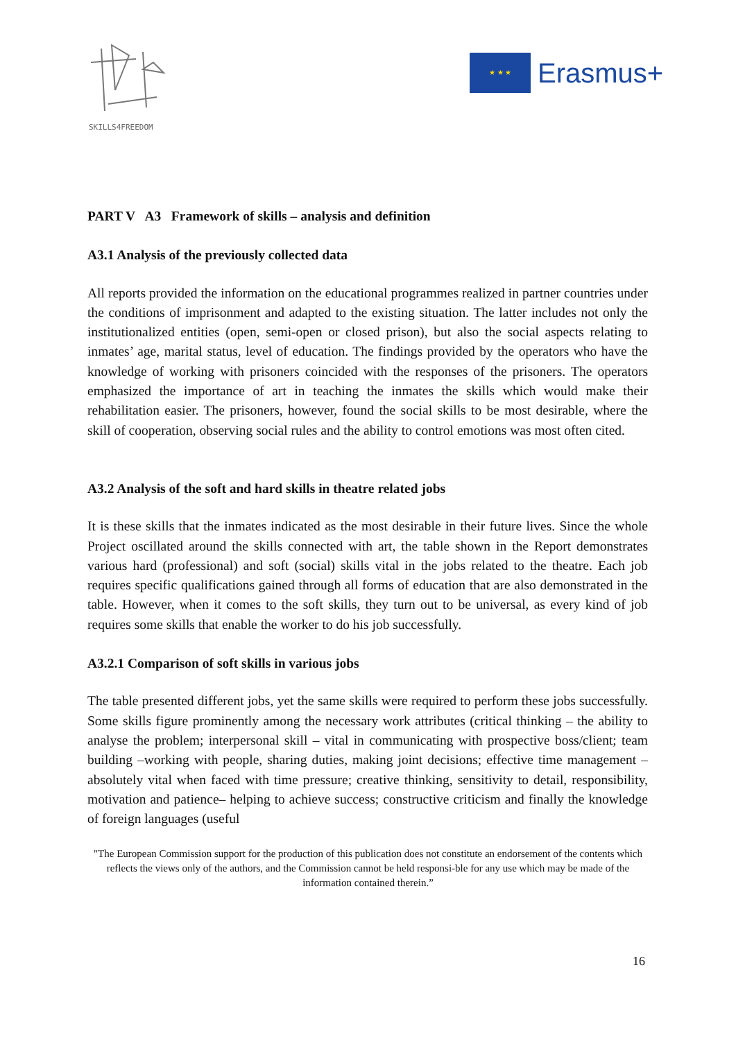SKILLS4FREEDOM
★ ★ ★
Erasmus+
PART V A3 Framework of skills – analysis and definition
A3.1 Analysis of the previously collected data
All reports provided the information on the educational programmes realized in partner countries under the conditions of imprisonment and adapted to the existing situation. The latter includes not only the institutionalized entities (open, semi-open or closed prison), but also the social aspects relating to inmates’ age, marital status, level of education. The findings provided by the operators who have the knowledge of working with prisoners coincided with the responses of the prisoners. The operators emphasized the importance of art in teaching the inmates the skills which would make their rehabilitation easier. The prisoners, however, found the social skills to be most desirable, where the skill of cooperation, observing social rules and the ability to control emotions was most often cited.
A3.2 Analysis of the soft and hard skills in theatre related jobs
It is these skills that the inmates indicated as the most desirable in their future lives. Since the whole Project oscillated around the skills connected with art, the table shown in the Report demonstrates various hard (professional) and soft (social) skills vital in the jobs related to the theatre. Each job requires specific qualifications gained through all forms of education that are also demonstrated in the table. However, when it comes to the soft skills, they turn out to be universal, as every kind of job requires some skills that enable the worker to do his job successfully.
A3.2.1 Comparison of soft skills in various jobs
The table presented different jobs, yet the same skills were required to perform these jobs successfully. Some skills figure prominently among the necessary work attributes (critical thinking – the ability to analyse the problem; interpersonal skill – vital in communicating with prospective boss/client; team building –working with people, sharing duties, making joint decisions; effective time management – absolutely vital when faced with time pressure; creative thinking, sensitivity to detail, responsibility, motivation and patience– helping to achieve success; constructive criticism and finally the knowledge of foreign languages (useful
"The European Commission support for the production of this publication does not constitute an endorsement of the contents which reflects the views only of the authors, and the Commission cannot be held responsi-ble for any use which may be made of the information contained therein.”
16